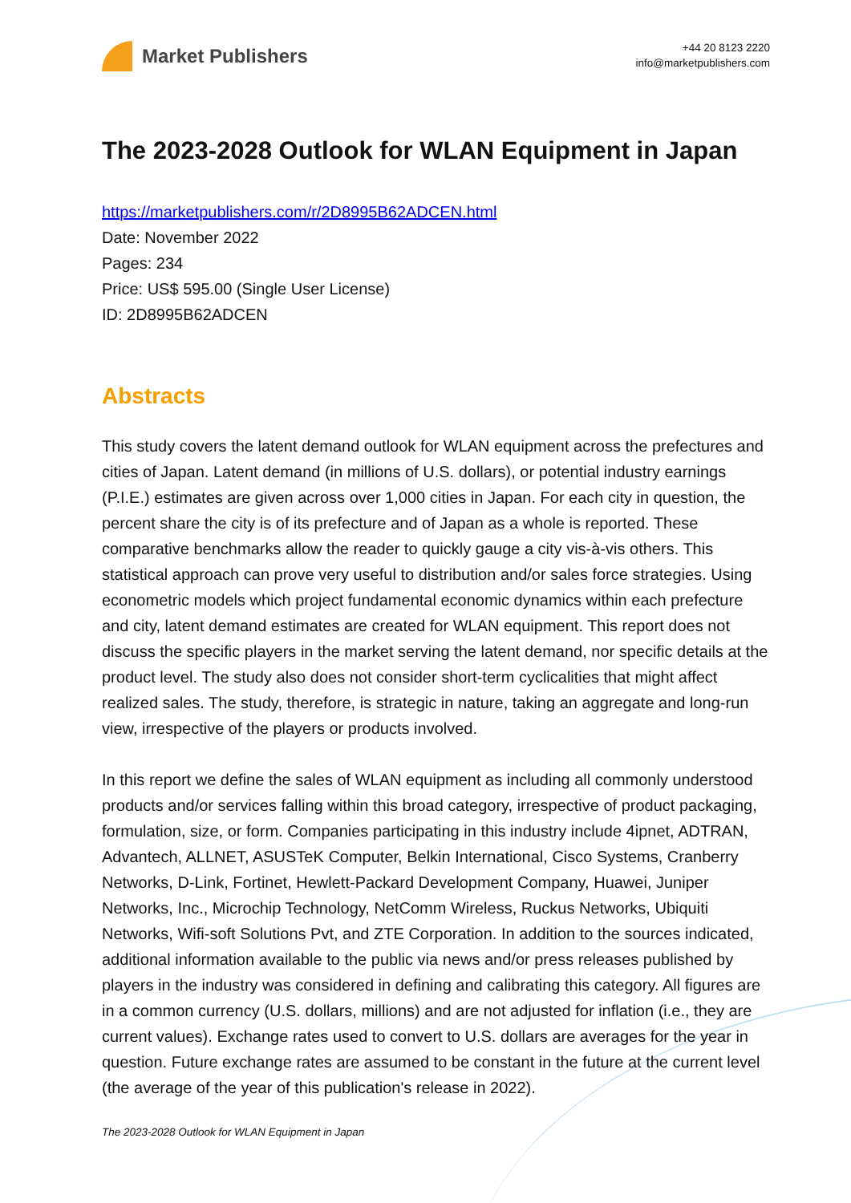Market Publishers
+44 20 8123 2220
info@marketpublishers.com
The 2023-2028 Outlook for WLAN Equipment in Japan
https://marketpublishers.com/r/2D8995B62ADCEN.html
Date: November 2022
Pages: 234
Price: US$ 595.00 (Single User License)
ID: 2D8995B62ADCEN
Abstracts
This study covers the latent demand outlook for WLAN equipment across the prefectures and cities of Japan. Latent demand (in millions of U.S. dollars), or potential industry earnings (P.I.E.) estimates are given across over 1,000 cities in Japan. For each city in question, the percent share the city is of its prefecture and of Japan as a whole is reported. These comparative benchmarks allow the reader to quickly gauge a city vis-à-vis others. This statistical approach can prove very useful to distribution and/or sales force strategies. Using econometric models which project fundamental economic dynamics within each prefecture and city, latent demand estimates are created for WLAN equipment. This report does not discuss the specific players in the market serving the latent demand, nor specific details at the product level. The study also does not consider short-term cyclicalities that might affect realized sales. The study, therefore, is strategic in nature, taking an aggregate and long-run view, irrespective of the players or products involved.
In this report we define the sales of WLAN equipment as including all commonly understood products and/or services falling within this broad category, irrespective of product packaging, formulation, size, or form. Companies participating in this industry include 4ipnet, ADTRAN, Advantech, ALLNET, ASUSTeK Computer, Belkin International, Cisco Systems, Cranberry Networks, D-Link, Fortinet, Hewlett-Packard Development Company, Huawei, Juniper Networks, Inc., Microchip Technology, NetComm Wireless, Ruckus Networks, Ubiquiti Networks, Wifi-soft Solutions Pvt, and ZTE Corporation. In addition to the sources indicated, additional information available to the public via news and/or press releases published by players in the industry was considered in defining and calibrating this category. All figures are in a common currency (U.S. dollars, millions) and are not adjusted for inflation (i.e., they are current values). Exchange rates used to convert to U.S. dollars are averages for the year in question. Future exchange rates are assumed to be constant in the future at the current level (the average of the year of this publication's release in 2022).
The 2023-2028 Outlook for WLAN Equipment in Japan